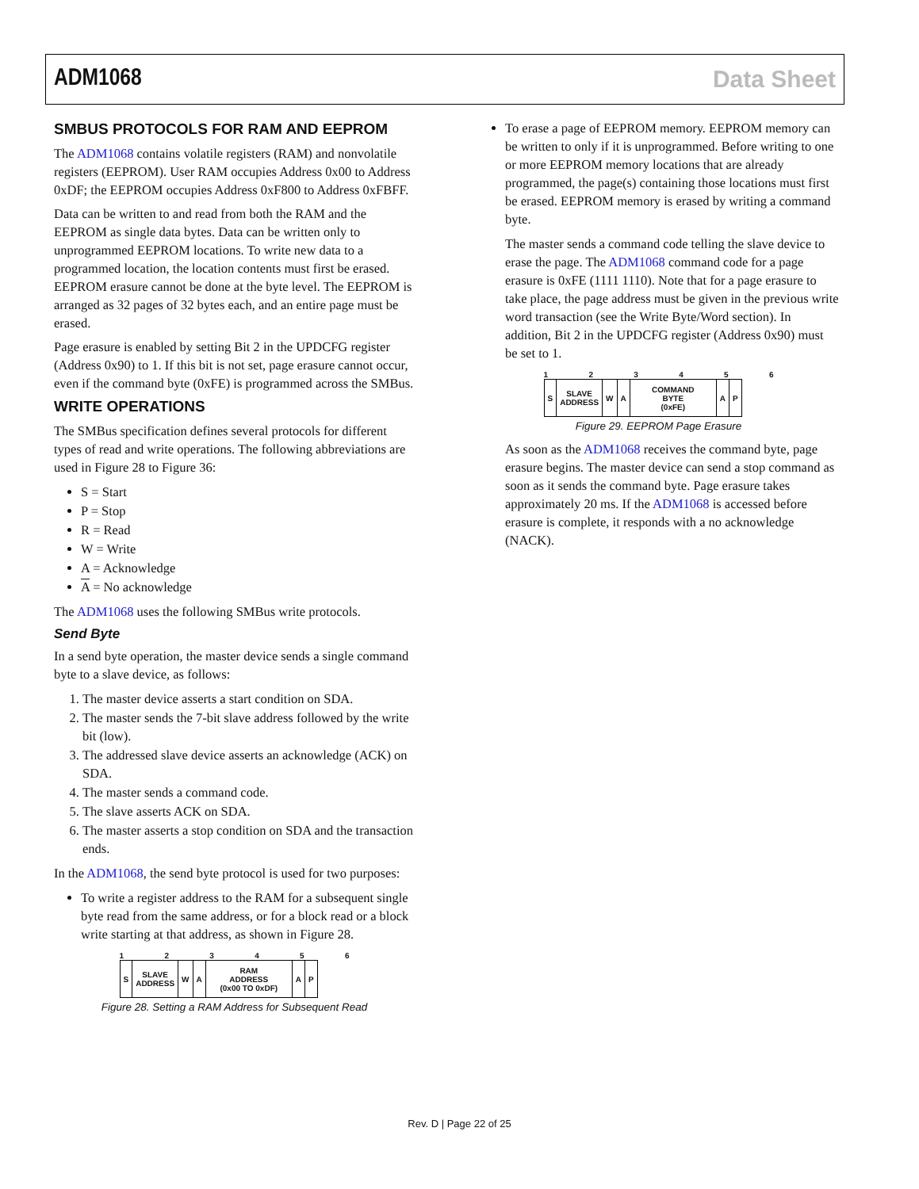ADM1068 Data Sheet
SMBUS PROTOCOLS FOR RAM AND EEPROM
The ADM1068 contains volatile registers (RAM) and nonvolatile registers (EEPROM). User RAM occupies Address 0x00 to Address 0xDF; the EEPROM occupies Address 0xF800 to Address 0xFBFF.
Data can be written to and read from both the RAM and the EEPROM as single data bytes. Data can be written only to unprogrammed EEPROM locations. To write new data to a programmed location, the location contents must first be erased. EEPROM erasure cannot be done at the byte level. The EEPROM is arranged as 32 pages of 32 bytes each, and an entire page must be erased.
Page erasure is enabled by setting Bit 2 in the UPDCFG register (Address 0x90) to 1. If this bit is not set, page erasure cannot occur, even if the command byte (0xFE) is programmed across the SMBus.
WRITE OPERATIONS
The SMBus specification defines several protocols for different types of read and write operations. The following abbreviations are used in Figure 28 to Figure 36:
S = Start
P = Stop
R = Read
W = Write
A = Acknowledge
A = No acknowledge
The ADM1068 uses the following SMBus write protocols.
Send Byte
In a send byte operation, the master device sends a single command byte to a slave device, as follows:
1. The master device asserts a start condition on SDA.
2. The master sends the 7-bit slave address followed by the write bit (low).
3. The addressed slave device asserts an acknowledge (ACK) on SDA.
4. The master sends a command code.
5. The slave asserts ACK on SDA.
6. The master asserts a stop condition on SDA and the transaction ends.
In the ADM1068, the send byte protocol is used for two purposes:
To write a register address to the RAM for a subsequent single byte read from the same address, or for a block read or a block write starting at that address, as shown in Figure 28.
123456
| S | SLAVE ADDRESS | W | A | RAM ADDRESS (0x00 TO 0xDF) | A | P |
Figure 28. Setting a RAM Address for Subsequent Read
To erase a page of EEPROM memory. EEPROM memory can be written to only if it is unprogrammed. Before writing to one or more EEPROM memory locations that are already programmed, the page(s) containing those locations must first be erased. EEPROM memory is erased by writing a command byte.
The master sends a command code telling the slave device to erase the page. The ADM1068 command code for a page erasure is 0xFE (1111 1110). Note that for a page erasure to take place, the page address must be given in the previous write word transaction (see the Write Byte/Word section). In addition, Bit 2 in the UPDCFG register (Address 0x90) must be set to 1.
123456
| S | SLAVE ADDRESS | W | A | COMMAND BYTE (0xFE) | A | P |
Figure 29. EEPROM Page Erasure
As soon as the ADM1068 receives the command byte, page erasure begins. The master device can send a stop command as soon as it sends the command byte. Page erasure takes approximately 20 ms. If the ADM1068 is accessed before erasure is complete, it responds with a no acknowledge (NACK).
Rev. D | Page 22 of 25